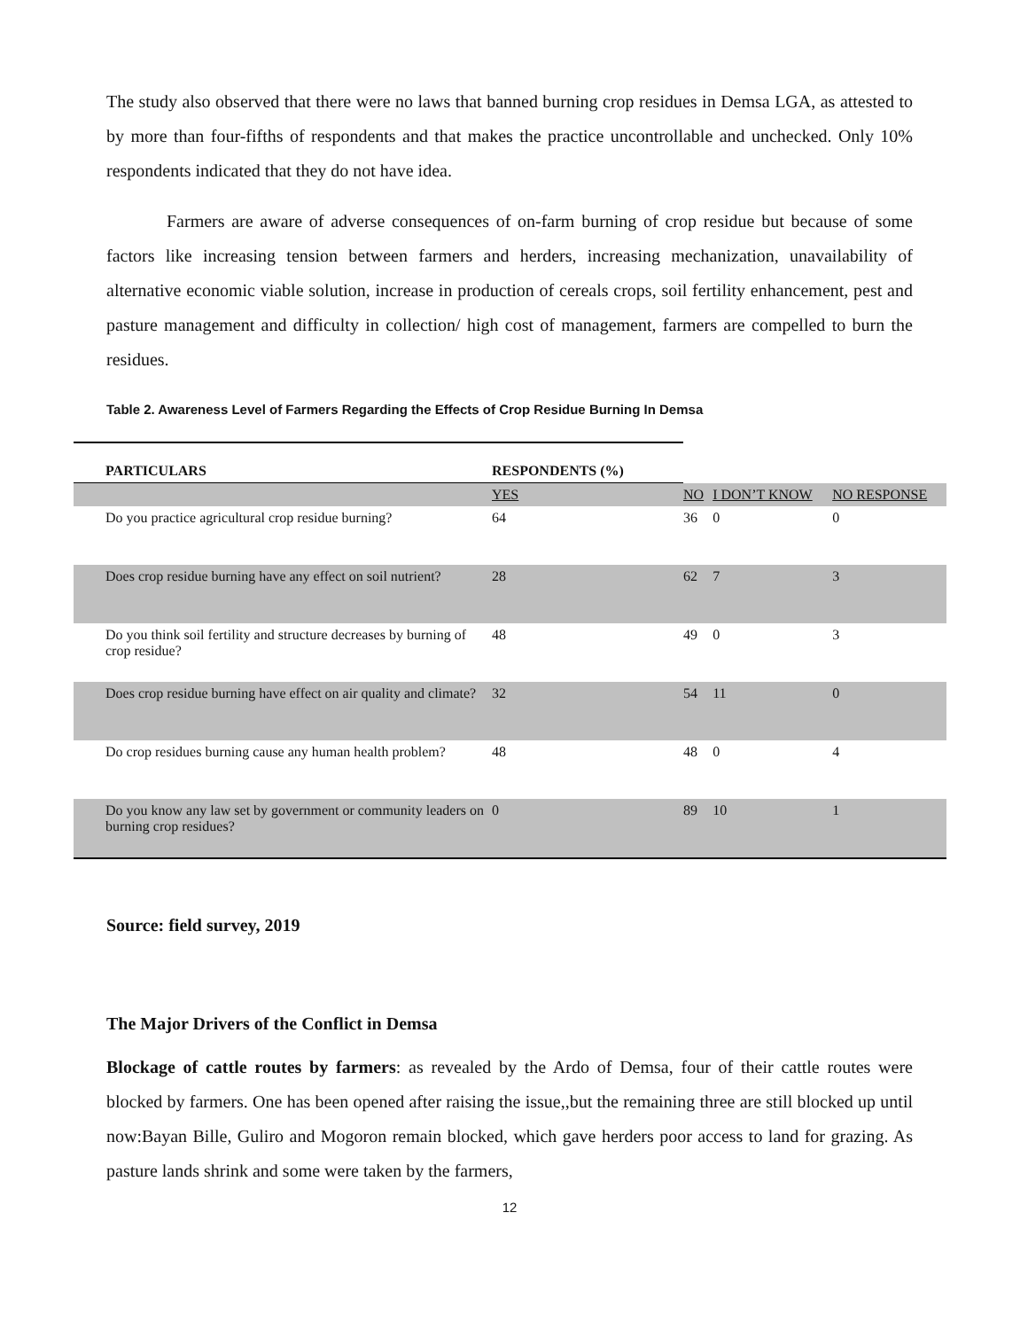The study also observed that there were no laws that banned burning crop residues in Demsa LGA, as attested to by more than four-fifths of respondents and that makes the practice uncontrollable and unchecked. Only 10% respondents indicated that they do not have idea.
Farmers are aware of adverse consequences of on-farm burning of crop residue but because of some factors like increasing tension between farmers and herders, increasing mechanization, unavailability of alternative economic viable solution, increase in production of cereals crops, soil fertility enhancement, pest and pasture management and difficulty in collection/ high cost of management, farmers are compelled to burn the residues.
Table 2. Awareness Level of Farmers Regarding the Effects of Crop Residue Burning In Demsa
| PARTICULARS | RESPONDENTS (%) | | | |
| --- | --- | --- | --- | --- |
| | YES | NO | I DON’T KNOW | NO RESPONSE |
| Do you practice agricultural crop residue burning? | 64 | 36 | 0 | 0 |
| Does crop residue burning have any effect on soil nutrient? | 28 | 62 | 7 | 3 |
| Do you think soil fertility and structure decreases by burning of crop residue? | 48 | 49 | 0 | 3 |
| Does crop residue burning have effect on air quality and climate? | 32 | 54 | 11 | 0 |
| Do crop residues burning cause any human health problem? | 48 | 48 | 0 | 4 |
| Do you know any law set by government or community leaders on burning crop residues? | 0 | 89 | 10 | 1 |
Source: field survey, 2019
The Major Drivers of the Conflict in Demsa
Blockage of cattle routes by farmers: as revealed by the Ardo of Demsa, four of their cattle routes were blocked by farmers. One has been opened after raising the issue,,but the remaining three are still blocked up until now:Bayan Bille, Guliro and Mogoron remain blocked, which gave herders poor access to land for grazing. As pasture lands shrink and some were taken by the farmers,
12